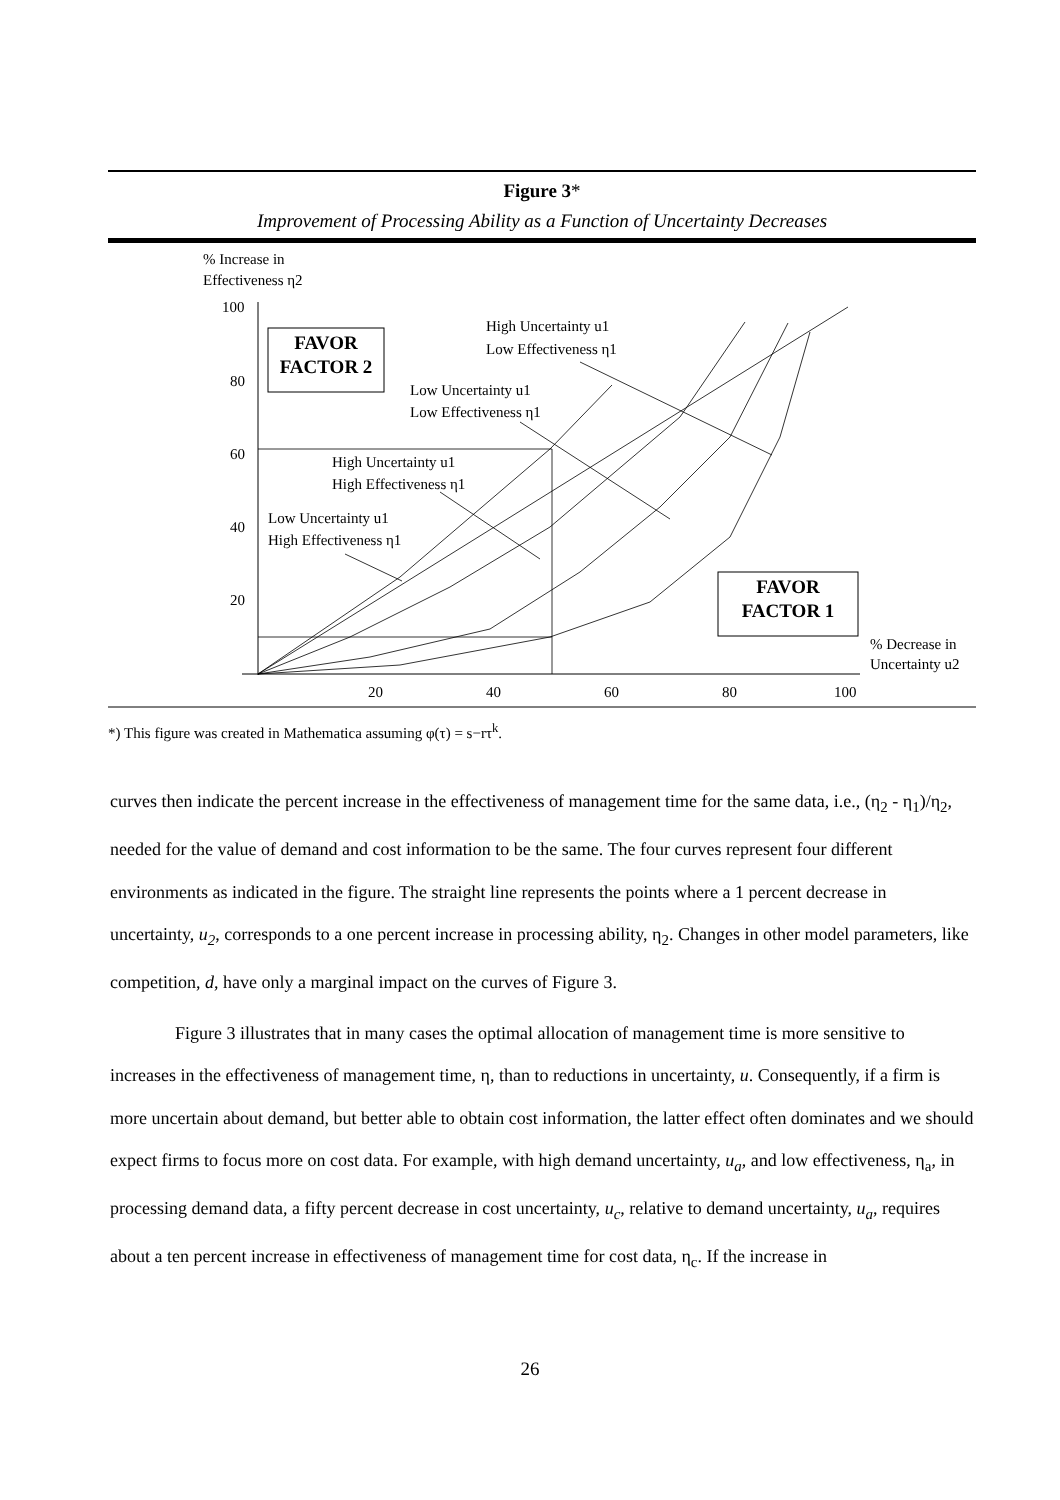Figure 3*
Improvement of Processing Ability as a Function of Uncertainty Decreases
% Increase in
Effectiveness η2
100
80
60
40
20
20
40
60
80
100
FAVOR
FACTOR 2
FAVOR
FACTOR 1
High Uncertainty u1
Low Effectiveness η1
Low Uncertainty u1
Low Effectiveness η1
High Uncertainty u1
High Effectiveness η1
Low Uncertainty u1
High Effectiveness η1
% Decrease in
Uncertainty u2
*) This figure was created in Mathematica assuming φ(τ) = s−rτ<sup>k</sup>.
curves then indicate the percent increase in the effectiveness of management time for the same data, i.e., (η<sub>2</sub> - η<sub>1</sub>)/η<sub>2</sub>, needed for the value of demand and cost information to be the same. The four curves represent four different environments as indicated in the figure. The straight line represents the points where a 1 percent decrease in uncertainty, u<sub>2</sub>, corresponds to a one percent increase in processing ability, η<sub>2</sub>. Changes in other model parameters, like competition, d, have only a marginal impact on the curves of Figure 3.
Figure 3 illustrates that in many cases the optimal allocation of management time is more sensitive to increases in the effectiveness of management time, η, than to reductions in uncertainty, u. Consequently, if a firm is more uncertain about demand, but better able to obtain cost information, the latter effect often dominates and we should expect firms to focus more on cost data. For example, with high demand uncertainty, u<sub>a</sub>, and low effectiveness, η<sub>a</sub>, in processing demand data, a fifty percent decrease in cost uncertainty, u<sub>c</sub>, relative to demand uncertainty, u<sub>a</sub>, requires about a ten percent increase in effectiveness of management time for cost data, η<sub>c</sub>. If the increase in
26